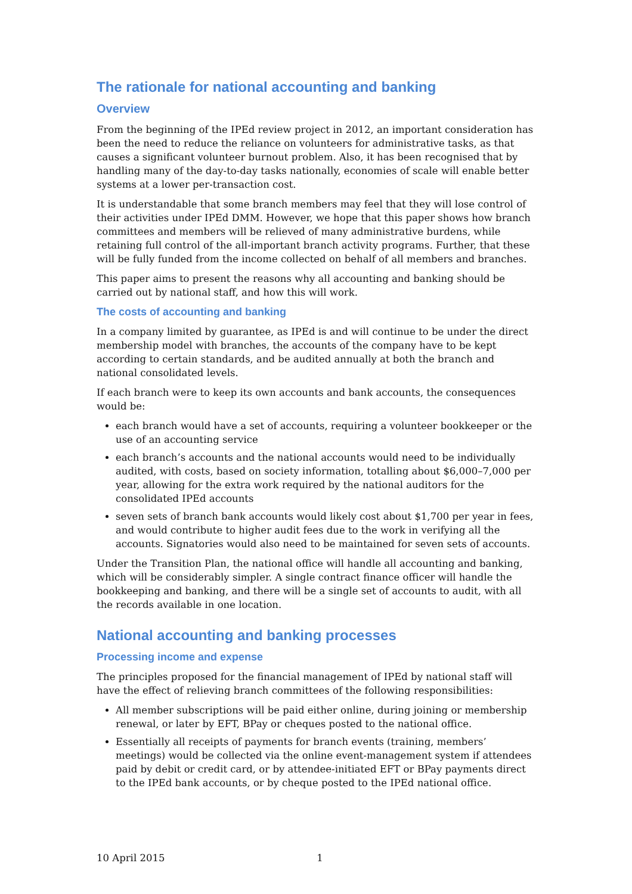The rationale for national accounting and banking
Overview
From the beginning of the IPEd review project in 2012, an important consideration has been the need to reduce the reliance on volunteers for administrative tasks, as that causes a significant volunteer burnout problem. Also, it has been recognised that by handling many of the day-to-day tasks nationally, economies of scale will enable better systems at a lower per-transaction cost.
It is understandable that some branch members may feel that they will lose control of their activities under IPEd DMM. However, we hope that this paper shows how branch committees and members will be relieved of many administrative burdens, while retaining full control of the all-important branch activity programs. Further, that these will be fully funded from the income collected on behalf of all members and branches.
This paper aims to present the reasons why all accounting and banking should be carried out by national staff, and how this will work.
The costs of accounting and banking
In a company limited by guarantee, as IPEd is and will continue to be under the direct membership model with branches, the accounts of the company have to be kept according to certain standards, and be audited annually at both the branch and national consolidated levels.
If each branch were to keep its own accounts and bank accounts, the consequences would be:
each branch would have a set of accounts, requiring a volunteer bookkeeper or the use of an accounting service
each branch’s accounts and the national accounts would need to be individually audited, with costs, based on society information, totalling about $6,000–7,000 per year, allowing for the extra work required by the national auditors for the consolidated IPEd accounts
seven sets of branch bank accounts would likely cost about $1,700 per year in fees, and would contribute to higher audit fees due to the work in verifying all the accounts. Signatories would also need to be maintained for seven sets of accounts.
Under the Transition Plan, the national office will handle all accounting and banking, which will be considerably simpler. A single contract finance officer will handle the bookkeeping and banking, and there will be a single set of accounts to audit, with all the records available in one location.
National accounting and banking processes
Processing income and expense
The principles proposed for the financial management of IPEd by national staff will have the effect of relieving branch committees of the following responsibilities:
All member subscriptions will be paid either online, during joining or membership renewal, or later by EFT, BPay or cheques posted to the national office.
Essentially all receipts of payments for branch events (training, members’ meetings) would be collected via the online event-management system if attendees paid by debit or credit card, or by attendee-initiated EFT or BPay payments direct to the IPEd bank accounts, or by cheque posted to the IPEd national office.
10 April 2015 1